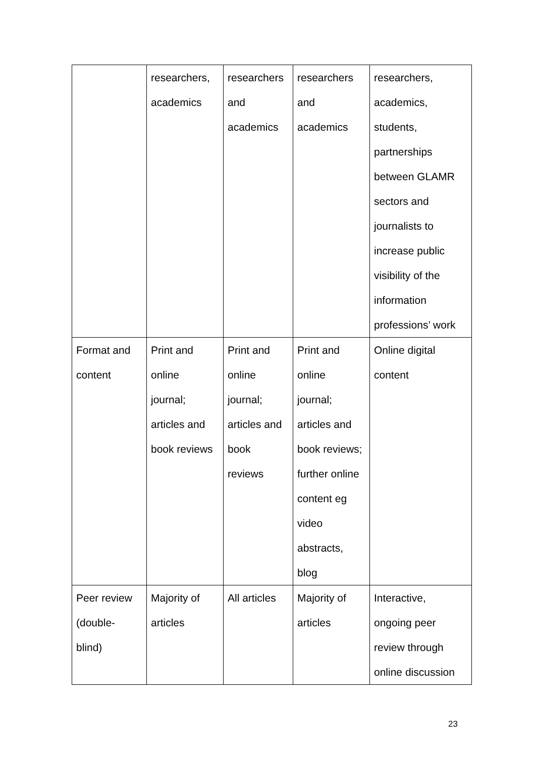| | researchers, academics | researchers and academics | researchers and academics | researchers, academics, students, partnerships between GLAMR sectors and journalists to increase public visibility of the information professions’ work |
| Format and content | Print and online journal; articles and book reviews | Print and online journal; articles and book reviews | Print and online journal; articles and book reviews; further online content eg video abstracts, blog | Online digital content |
| Peer review (double- blind) | Majority of articles | All articles | Majority of articles | Interactive, ongoing peer review through online discussion |
23